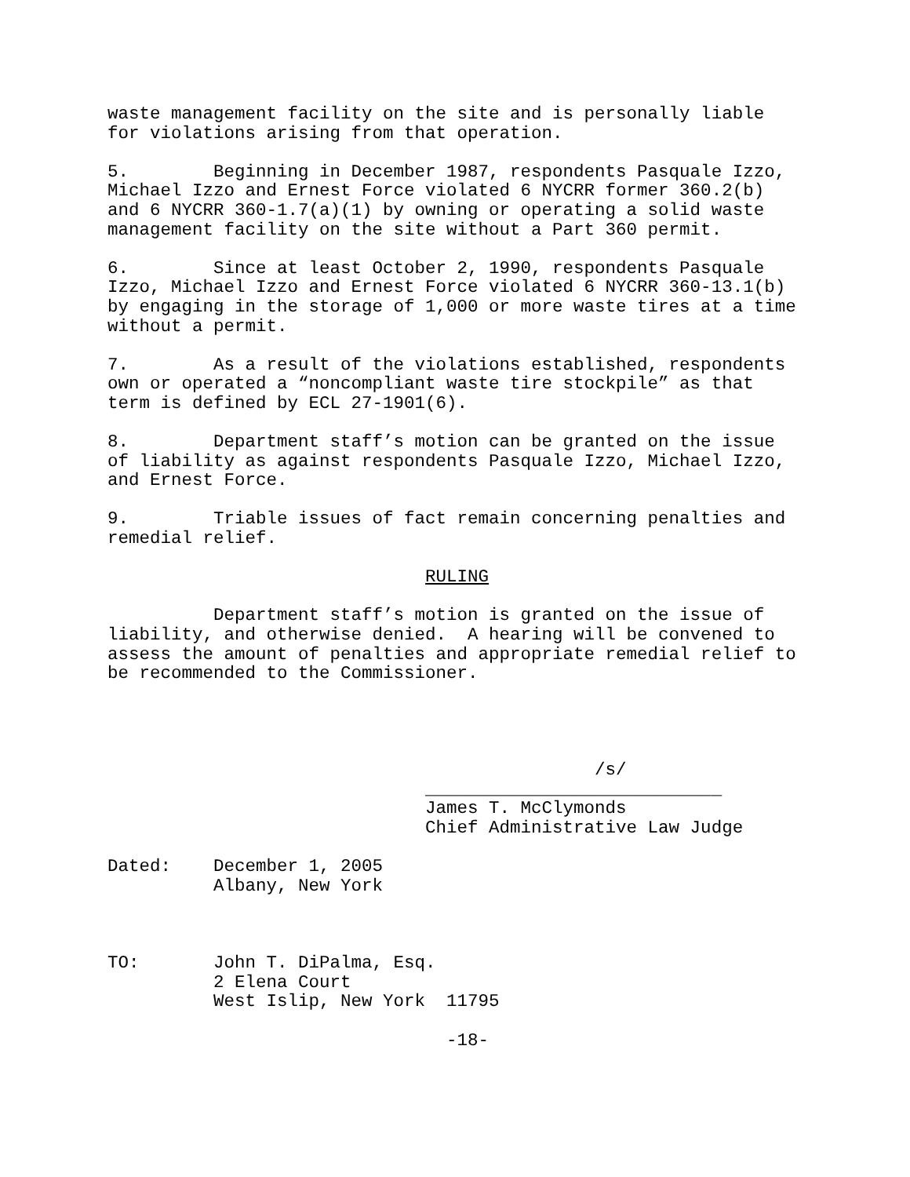waste management facility on the site and is personally liable for violations arising from that operation.
5. Beginning in December 1987, respondents Pasquale Izzo, Michael Izzo and Ernest Force violated 6 NYCRR former 360.2(b) and 6 NYCRR 360-1.7(a)(1) by owning or operating a solid waste management facility on the site without a Part 360 permit.
6. Since at least October 2, 1990, respondents Pasquale Izzo, Michael Izzo and Ernest Force violated 6 NYCRR 360-13.1(b) by engaging in the storage of 1,000 or more waste tires at a time without a permit.
7. As a result of the violations established, respondents own or operated a “noncompliant waste tire stockpile” as that term is defined by ECL 27-1901(6).
8. Department staff’s motion can be granted on the issue of liability as against respondents Pasquale Izzo, Michael Izzo, and Ernest Force.
9. Triable issues of fact remain concerning penalties and remedial relief.
RULING
Department staff’s motion is granted on the issue of liability, and otherwise denied. A hearing will be convened to assess the amount of penalties and appropriate remedial relief to be recommended to the Commissioner.
/s/ ____________________________ James T. McClymonds Chief Administrative Law Judge
Dated: December 1, 2005 Albany, New York
TO: John T. DiPalma, Esq. 2 Elena Court West Islip, New York 11795
-18-